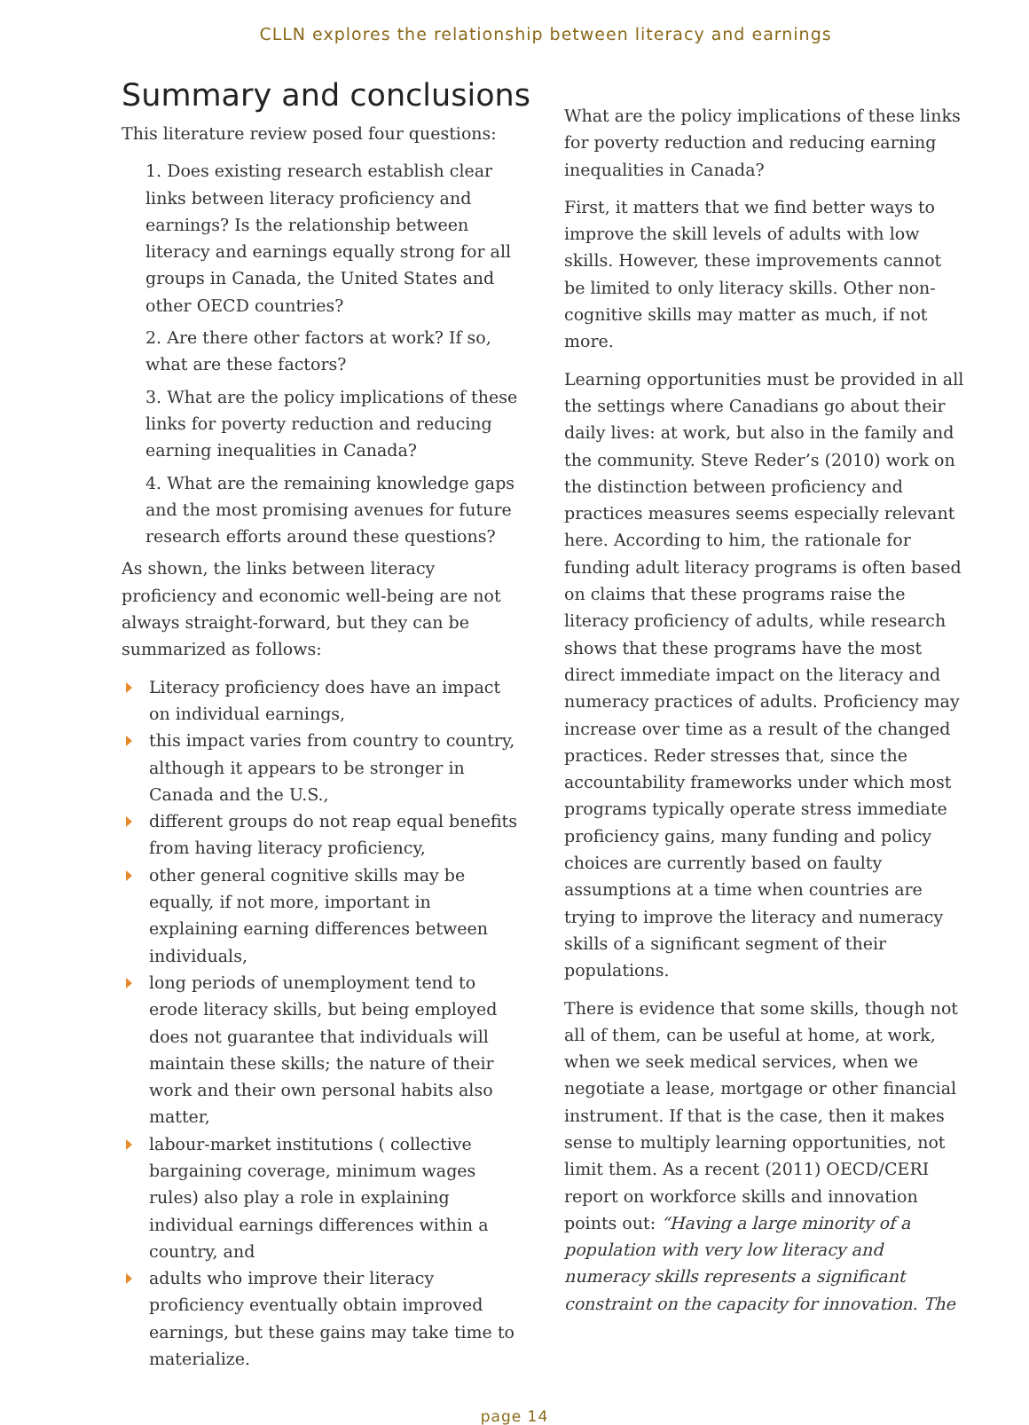CLLN explores the relationship between literacy and earnings
Summary and conclusions
This literature review posed four questions:
1. Does existing research establish clear links between literacy proficiency and earnings? Is the relationship between literacy and earnings equally strong for all groups in Canada, the United States and other OECD countries?
2. Are there other factors at work? If so, what are these factors?
3. What are the policy implications of these links for poverty reduction and reducing earning inequalities in Canada?
4. What are the remaining knowledge gaps and the most promising avenues for future research efforts around these questions?
As shown, the links between literacy proficiency and economic well-being are not always straight-forward, but they can be summarized as follows:
Literacy proficiency does have an impact on individual earnings,
this impact varies from country to country, although it appears to be stronger in Canada and the U.S.,
different groups do not reap equal benefits from having literacy proficiency,
other general cognitive skills may be equally, if not more, important in explaining earning differences between individuals,
long periods of unemployment tend to erode literacy skills, but being employed does not guarantee that individuals will maintain these skills; the nature of their work and their own personal habits also matter,
labour-market institutions ( collective bargaining coverage, minimum wages rules) also play a role in explaining individual earnings differences within a country, and
adults who improve their literacy proficiency eventually obtain improved earnings, but these gains may take time to materialize.
What are the policy implications of these links for poverty reduction and reducing earning inequalities in Canada?
First, it matters that we find better ways to improve the skill levels of adults with low skills. However, these improvements cannot be limited to only literacy skills. Other non-cognitive skills may matter as much, if not more.
Learning opportunities must be provided in all the settings where Canadians go about their daily lives: at work, but also in the family and the community. Steve Reder’s (2010) work on the distinction between proficiency and practices measures seems especially relevant here. According to him, the rationale for funding adult literacy programs is often based on claims that these programs raise the literacy proficiency of adults, while research shows that these programs have the most direct immediate impact on the literacy and numeracy practices of adults. Proficiency may increase over time as a result of the changed practices. Reder stresses that, since the accountability frameworks under which most programs typically operate stress immediate proficiency gains, many funding and policy choices are currently based on faulty assumptions at a time when countries are trying to improve the literacy and numeracy skills of a significant segment of their populations.
There is evidence that some skills, though not all of them, can be useful at home, at work, when we seek medical services, when we negotiate a lease, mortgage or other financial instrument. If that is the case, then it makes sense to multiply learning opportunities, not limit them. As a recent (2011) OECD/CERI report on workforce skills and innovation points out: “Having a large minority of a population with very low literacy and numeracy skills represents a significant constraint on the capacity for innovation. The
page 14